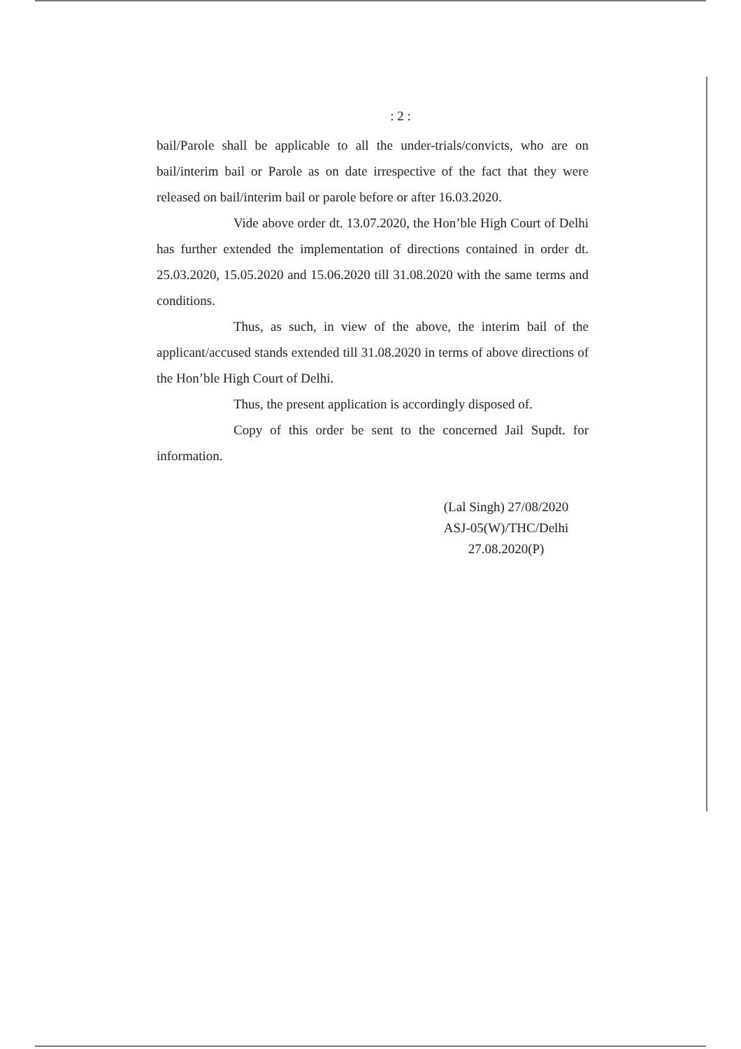: 2 :
bail/Parole shall be applicable to all the under-trials/convicts, who are on bail/interim bail or Parole as on date irrespective of the fact that they were released on bail/interim bail or parole before or after 16.03.2020.
Vide above order dt. 13.07.2020, the Hon’ble High Court of Delhi has further extended the implementation of directions contained in order dt. 25.03.2020, 15.05.2020 and 15.06.2020 till 31.08.2020 with the same terms and conditions.
Thus, as such, in view of the above, the interim bail of the applicant/accused stands extended till 31.08.2020 in terms of above directions of the Hon’ble High Court of Delhi.
Thus, the present application is accordingly disposed of.
Copy of this order be sent to the concerned Jail Supdt. for information.
(Lal Singh) 27/08/2020
ASJ-05(W)/THC/Delhi
27.08.2020(P)